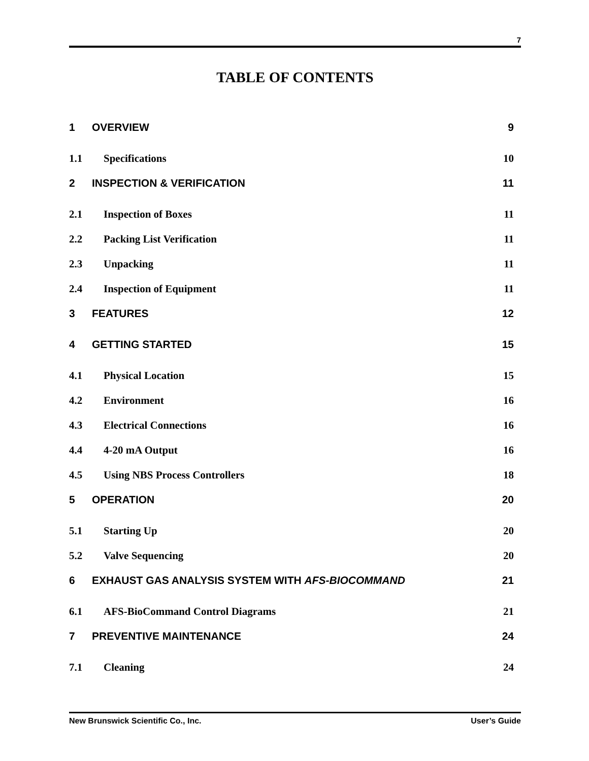7
TABLE OF CONTENTS
1 OVERVIEW 9
1.1 Specifications 10
2 INSPECTION & VERIFICATION 11
2.1 Inspection of Boxes 11
2.2 Packing List Verification 11
2.3 Unpacking 11
2.4 Inspection of Equipment 11
3 FEATURES 12
4 GETTING STARTED 15
4.1 Physical Location 15
4.2 Environment 16
4.3 Electrical Connections 16
4.4 4-20 mA Output 16
4.5 Using NBS Process Controllers 18
5 OPERATION 20
5.1 Starting Up 20
5.2 Valve Sequencing 20
6 EXHAUST GAS ANALYSIS SYSTEM WITH AFS-BIOCOMMAND 21
6.1 AFS-BioCommand Control Diagrams 21
7 PREVENTIVE MAINTENANCE 24
7.1 Cleaning 24
New Brunswick Scientific Co., Inc. User’s Guide